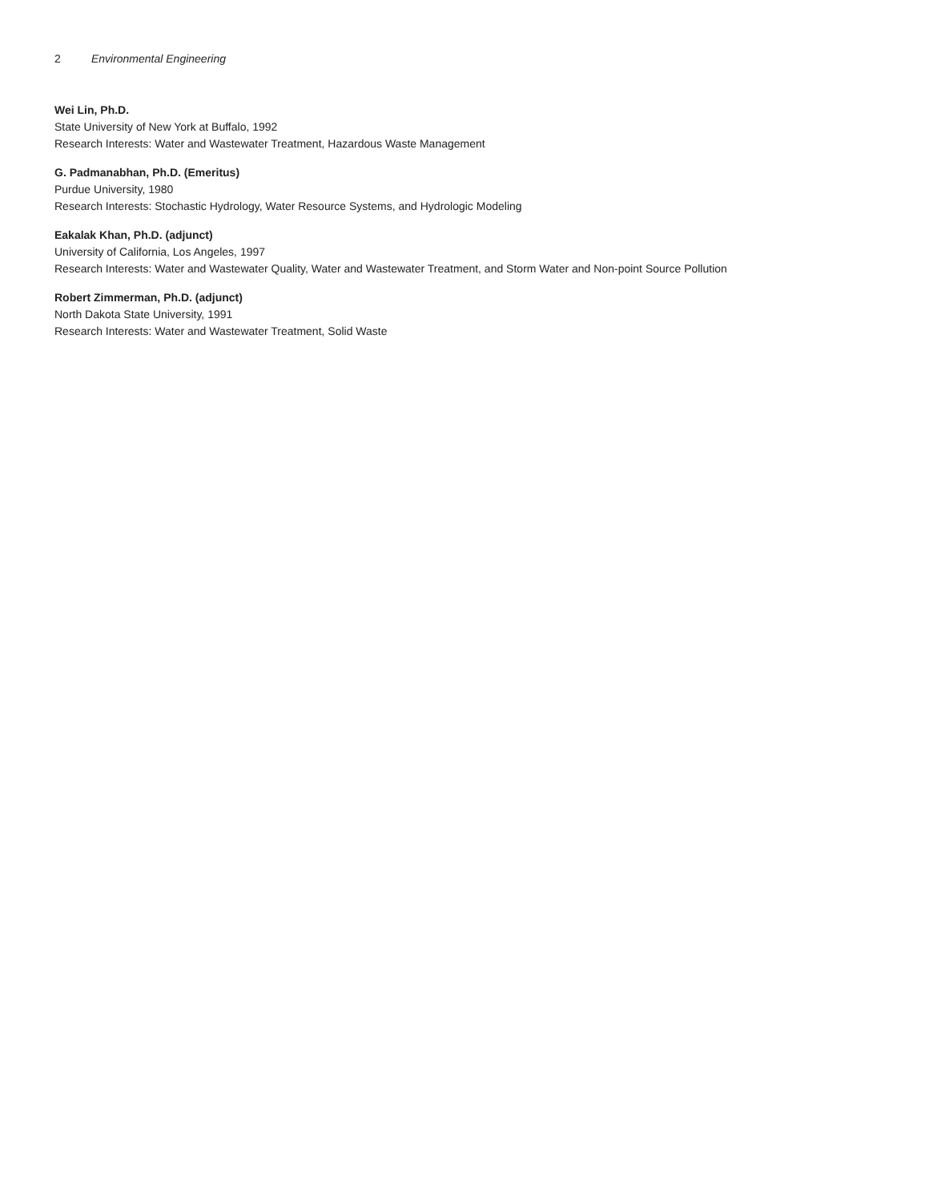2 Environmental Engineering
Wei Lin, Ph.D.
State University of New York at Buffalo, 1992
Research Interests: Water and Wastewater Treatment, Hazardous Waste Management
G. Padmanabhan, Ph.D. (Emeritus)
Purdue University, 1980
Research Interests: Stochastic Hydrology, Water Resource Systems, and Hydrologic Modeling
Eakalak Khan, Ph.D. (adjunct)
University of California, Los Angeles, 1997
Research Interests: Water and Wastewater Quality, Water and Wastewater Treatment, and Storm Water and Non-point Source Pollution
Robert Zimmerman, Ph.D. (adjunct)
North Dakota State University, 1991
Research Interests: Water and Wastewater Treatment, Solid Waste